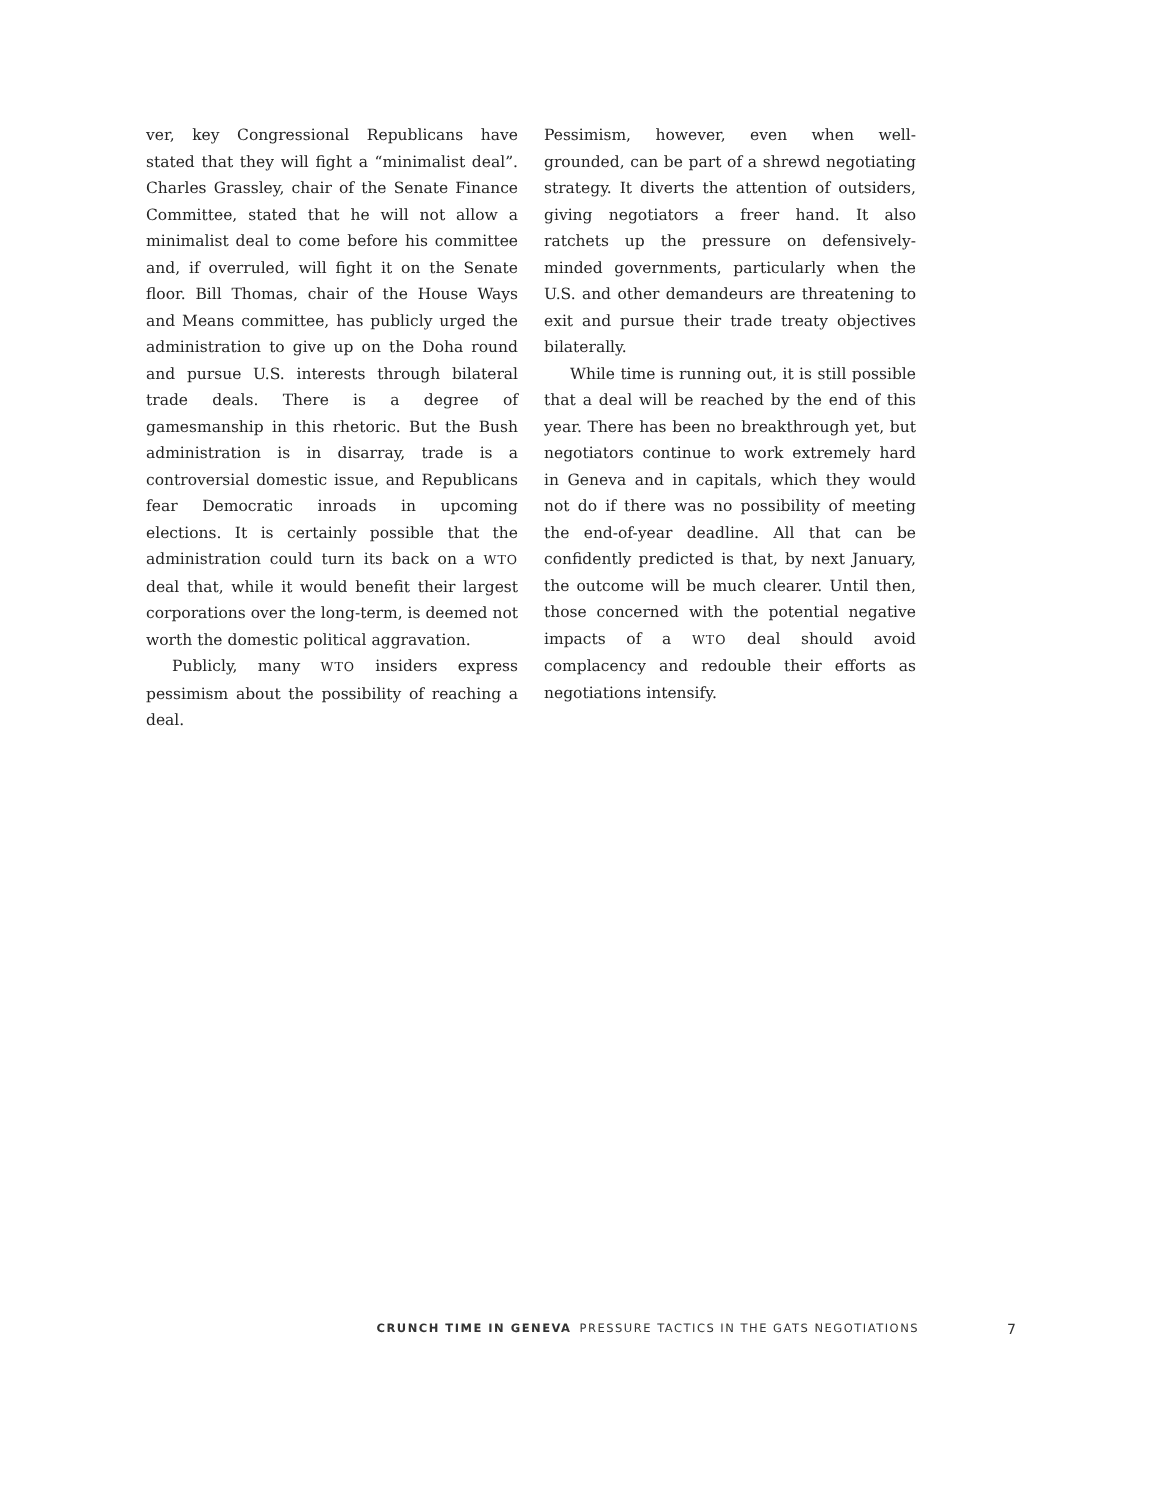ver, key Congressional Republicans have stated that they will fight a “minimalist deal”. Charles Grassley, chair of the Senate Finance Committee, stated that he will not allow a minimalist deal to come before his committee and, if overruled, will fight it on the Senate floor. Bill Thomas, chair of the House Ways and Means committee, has publicly urged the administration to give up on the Doha round and pursue U.S. interests through bilateral trade deals. There is a degree of gamesmanship in this rhetoric. But the Bush administration is in disarray, trade is a controversial domestic issue, and Republicans fear Democratic inroads in upcoming elections. It is certainly possible that the administration could turn its back on a WTO deal that, while it would benefit their largest corporations over the long-term, is deemed not worth the domestic political aggravation.
Publicly, many WTO insiders express pessimism about the possibility of reaching a deal.
Pessimism, however, even when well-grounded, can be part of a shrewd negotiating strategy. It diverts the attention of outsiders, giving negotiators a freer hand. It also ratchets up the pressure on defensively-minded governments, particularly when the U.S. and other demandeurs are threatening to exit and pursue their trade treaty objectives bilaterally.
While time is running out, it is still possible that a deal will be reached by the end of this year. There has been no breakthrough yet, but negotiators continue to work extremely hard in Geneva and in capitals, which they would not do if there was no possibility of meeting the end-of-year deadline. All that can be confidently predicted is that, by next January, the outcome will be much clearer. Until then, those concerned with the potential negative impacts of a WTO deal should avoid complacency and redouble their efforts as negotiations intensify.
CRUNCH TIME IN GENEVA PRESSURE TACTICS IN THE GATS NEGOTIATIONS 7